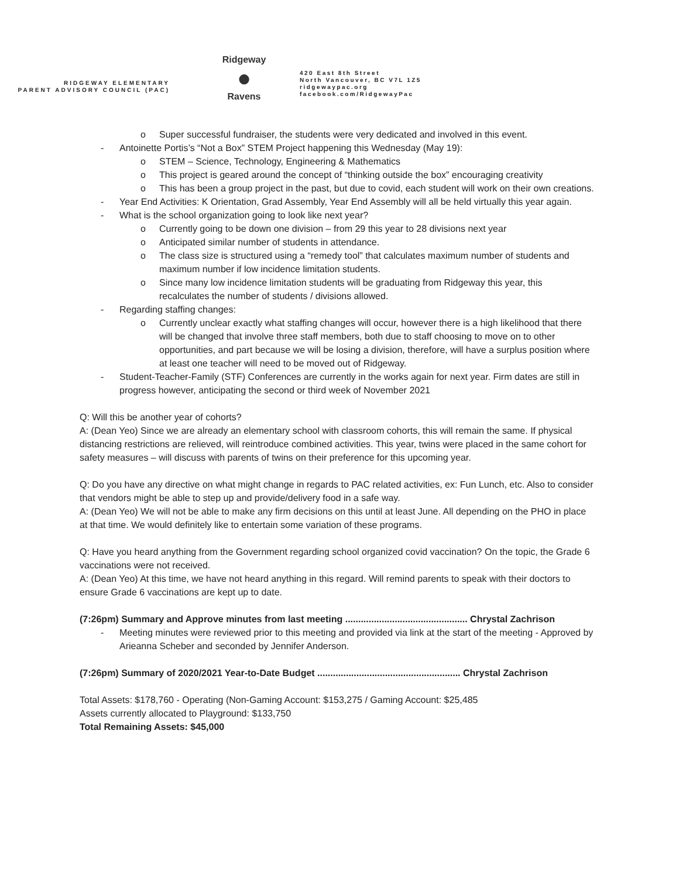RIDGEWAY ELEMENTARY
PARENT ADVISORY COUNCIL (PAC)
Ridgeway
●
Ravens
420 East 8th Street
North Vancouver, BC V7L 1Z5
ridgewaypac.org
facebook.com/RidgewayPac
o Super successful fundraiser, the students were very dedicated and involved in this event.
- Antoinette Portis’s “Not a Box” STEM Project happening this Wednesday (May 19):
o STEM – Science, Technology, Engineering & Mathematics
o This project is geared around the concept of “thinking outside the box” encouraging creativity
o This has been a group project in the past, but due to covid, each student will work on their own creations.
- Year End Activities: K Orientation, Grad Assembly, Year End Assembly will all be held virtually this year again.
- What is the school organization going to look like next year?
o Currently going to be down one division – from 29 this year to 28 divisions next year
o Anticipated similar number of students in attendance.
o The class size is structured using a “remedy tool” that calculates maximum number of students and maximum number if low incidence limitation students.
o Since many low incidence limitation students will be graduating from Ridgeway this year, this recalculates the number of students / divisions allowed.
- Regarding staffing changes:
o Currently unclear exactly what staffing changes will occur, however there is a high likelihood that there will be changed that involve three staff members, both due to staff choosing to move on to other opportunities, and part because we will be losing a division, therefore, will have a surplus position where at least one teacher will need to be moved out of Ridgeway.
- Student-Teacher-Family (STF) Conferences are currently in the works again for next year. Firm dates are still in progress however, anticipating the second or third week of November 2021
Q: Will this be another year of cohorts?
A: (Dean Yeo) Since we are already an elementary school with classroom cohorts, this will remain the same. If physical distancing restrictions are relieved, will reintroduce combined activities. This year, twins were placed in the same cohort for safety measures – will discuss with parents of twins on their preference for this upcoming year.
Q: Do you have any directive on what might change in regards to PAC related activities, ex: Fun Lunch, etc. Also to consider that vendors might be able to step up and provide/delivery food in a safe way.
A: (Dean Yeo) We will not be able to make any firm decisions on this until at least June. All depending on the PHO in place at that time. We would definitely like to entertain some variation of these programs.
Q: Have you heard anything from the Government regarding school organized covid vaccination? On the topic, the Grade 6 vaccinations were not received.
A: (Dean Yeo) At this time, we have not heard anything in this regard. Will remind parents to speak with their doctors to ensure Grade 6 vaccinations are kept up to date.
(7:26pm) Summary and Approve minutes from last meeting ............................................... Chrystal Zachrison
- Meeting minutes were reviewed prior to this meeting and provided via link at the start of the meeting - Approved by Arieanna Scheber and seconded by Jennifer Anderson.
(7:26pm) Summary of 2020/2021 Year-to-Date Budget ....................................................... Chrystal Zachrison
Total Assets: $178,760 - Operating (Non-Gaming Account: $153,275 / Gaming Account: $25,485
Assets currently allocated to Playground: $133,750
Total Remaining Assets: $45,000